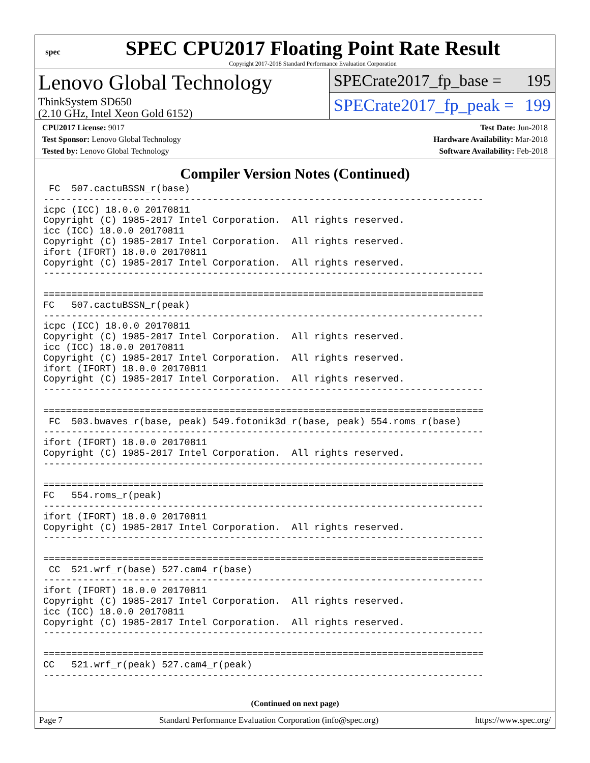spec
SPEC CPU2017 Floating Point Rate Result
Copyright 2017-2018 Standard Performance Evaluation Corporation
Lenovo Global Technology
ThinkSystem SD650
(2.10 GHz, Intel Xeon Gold 6152)
SPECrate2017_fp_base = 195
SPECrate2017_fp_peak = 199
CPU2017 License: 9017
Test Sponsor: Lenovo Global Technology
Tested by: Lenovo Global Technology
Test Date: Jun-2018
Hardware Availability: Mar-2018
Software Availability: Feb-2018
Compiler Version Notes (Continued)
 FC  507.cactuBSSN_r(base)
------------------------------------------------------------------------------
icpc (ICC) 18.0.0 20170811
Copyright (C) 1985-2017 Intel Corporation.  All rights reserved.
icc (ICC) 18.0.0 20170811
Copyright (C) 1985-2017 Intel Corporation.  All rights reserved.
ifort (IFORT) 18.0.0 20170811
Copyright (C) 1985-2017 Intel Corporation.  All rights reserved.
------------------------------------------------------------------------------

==============================================================================
FC   507.cactuBSSN_r(peak)
------------------------------------------------------------------------------
icpc (ICC) 18.0.0 20170811
Copyright (C) 1985-2017 Intel Corporation.  All rights reserved.
icc (ICC) 18.0.0 20170811
Copyright (C) 1985-2017 Intel Corporation.  All rights reserved.
ifort (IFORT) 18.0.0 20170811
Copyright (C) 1985-2017 Intel Corporation.  All rights reserved.
------------------------------------------------------------------------------

==============================================================================
 FC  503.bwaves_r(base, peak) 549.fotonik3d_r(base, peak) 554.roms_r(base)
------------------------------------------------------------------------------
ifort (IFORT) 18.0.0 20170811
Copyright (C) 1985-2017 Intel Corporation.  All rights reserved.
------------------------------------------------------------------------------

==============================================================================
FC   554.roms_r(peak)
------------------------------------------------------------------------------
ifort (IFORT) 18.0.0 20170811
Copyright (C) 1985-2017 Intel Corporation.  All rights reserved.
------------------------------------------------------------------------------

==============================================================================
 CC  521.wrf_r(base) 527.cam4_r(base)
------------------------------------------------------------------------------
ifort (IFORT) 18.0.0 20170811
Copyright (C) 1985-2017 Intel Corporation.  All rights reserved.
icc (ICC) 18.0.0 20170811
Copyright (C) 1985-2017 Intel Corporation.  All rights reserved.
------------------------------------------------------------------------------

==============================================================================
CC   521.wrf_r(peak) 527.cam4_r(peak)
------------------------------------------------------------------------------
(Continued on next page)
Page 7 Standard Performance Evaluation Corporation (info@spec.org) https://www.spec.org/